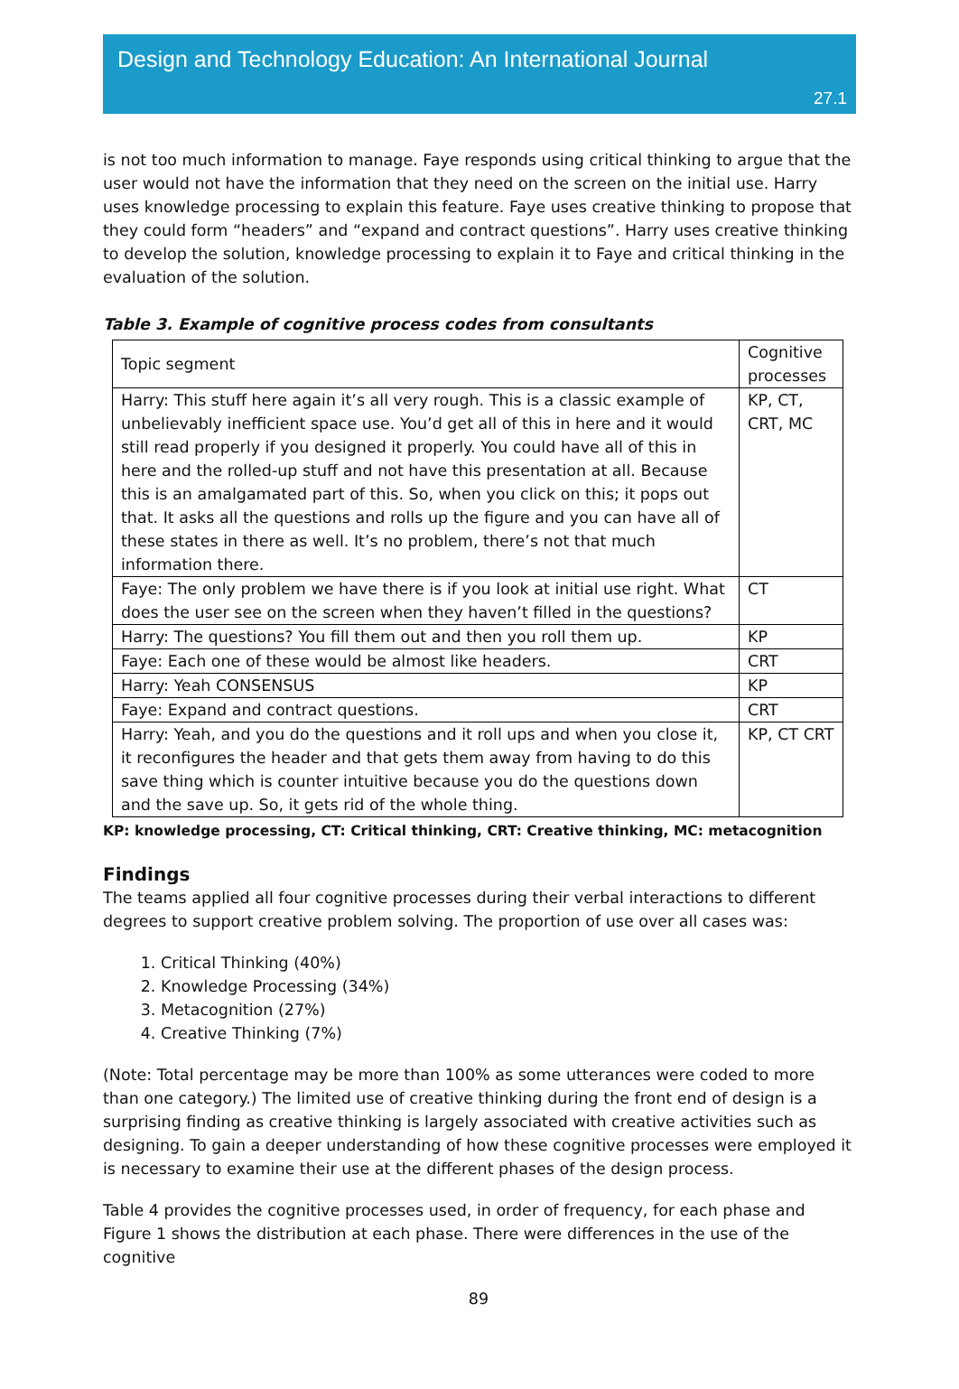Design and Technology Education: An International Journal
27.1
is not too much information to manage. Faye responds using critical thinking to argue that the user would not have the information that they need on the screen on the initial use. Harry uses knowledge processing to explain this feature. Faye uses creative thinking to propose that they could form “headers” and “expand and contract questions”. Harry uses creative thinking to develop the solution, knowledge processing to explain it to Faye and critical thinking in the evaluation of the solution.
Table 3. Example of cognitive process codes from consultants
| Topic segment | Cognitive processes |
| Harry: This stuff here again it’s all very rough. This is a classic example of unbelievably inefficient space use. You’d get all of this in here and it would still read properly if you designed it properly. You could have all of this in here and the rolled-up stuff and not have this presentation at all. Because this is an amalgamated part of this. So, when you click on this; it pops out that. It asks all the questions and rolls up the figure and you can have all of these states in there as well. It’s no problem, there’s not that much information there. | KP, CT, CRT, MC |
| Faye: The only problem we have there is if you look at initial use right. What does the user see on the screen when they haven’t filled in the questions? | CT |
| Harry: The questions? You fill them out and then you roll them up. | KP |
| Faye: Each one of these would be almost like headers. | CRT |
| Harry: Yeah CONSENSUS | KP |
| Faye: Expand and contract questions. | CRT |
| Harry: Yeah, and you do the questions and it roll ups and when you close it, it reconfigures the header and that gets them away from having to do this save thing which is counter intuitive because you do the questions down and the save up. So, it gets rid of the whole thing. | KP, CT CRT |
KP: knowledge processing, CT: Critical thinking, CRT: Creative thinking, MC: metacognition
Findings
The teams applied all four cognitive processes during their verbal interactions to different degrees to support creative problem solving. The proportion of use over all cases was:
1. Critical Thinking (40%)
2. Knowledge Processing (34%)
3. Metacognition (27%)
4. Creative Thinking (7%)
(Note: Total percentage may be more than 100% as some utterances were coded to more than one category.) The limited use of creative thinking during the front end of design is a surprising finding as creative thinking is largely associated with creative activities such as designing. To gain a deeper understanding of how these cognitive processes were employed it is necessary to examine their use at the different phases of the design process.
Table 4 provides the cognitive processes used, in order of frequency, for each phase and Figure 1 shows the distribution at each phase. There were differences in the use of the cognitive
89